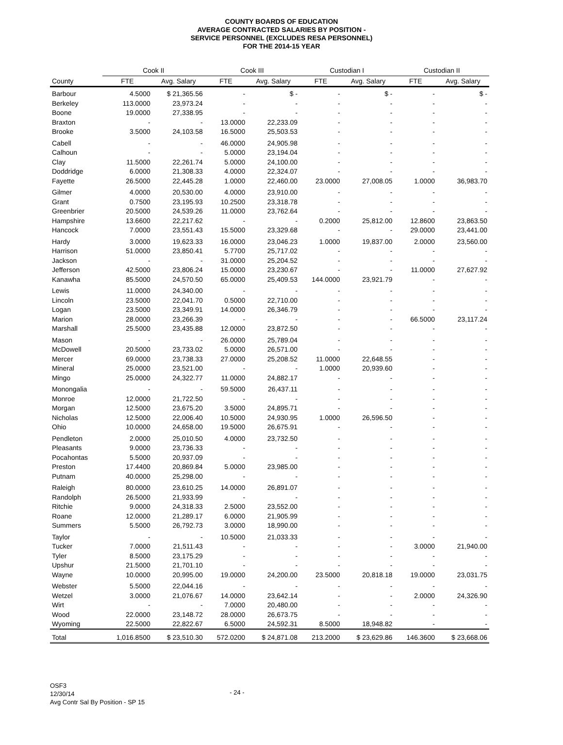COUNTY BOARDS OF EDUCATION
AVERAGE CONTRACTED SALARIES BY POSITION -
SERVICE PERSONNEL (EXCLUDES RESA PERSONNEL)
FOR THE 2014-15 YEAR
| | Cook II | | Cook III | | Custodian I | | Custodian II | |
| --- | --- | --- | --- | --- | --- | --- | --- | --- |
| County | FTE | Avg. Salary | FTE | Avg. Salary | FTE | Avg. Salary | FTE | Avg. Salary |
| Barbour | 4.5000 | $ 21,365.56 | - | $ - | - | $ - | - | $ - |
| Berkeley | 113.0000 | 23,973.24 | - | - | - | - | - | - |
| Boone | 19.0000 | 27,338.95 | - | - | - | - | - | - |
| Braxton | - | - | 13.0000 | 22,233.09 | - | - | - | - |
| Brooke | 3.5000 | 24,103.58 | 16.5000 | 25,503.53 | - | - | - | - |
| Cabell | - | - | 46.0000 | 24,905.98 | - | - | - | - |
| Calhoun | - | - | 5.0000 | 23,194.04 | - | - | - | - |
| Clay | 11.5000 | 22,261.74 | 5.0000 | 24,100.00 | - | - | - | - |
| Doddridge | 6.0000 | 21,308.33 | 4.0000 | 22,324.07 | - | - | - | - |
| Fayette | 26.5000 | 22,445.28 | 1.0000 | 22,460.00 | 23.0000 | 27,008.05 | 1.0000 | 36,983.70 |
| Gilmer | 4.0000 | 20,530.00 | 4.0000 | 23,910.00 | - | - | - | - |
| Grant | 0.7500 | 23,195.93 | 10.2500 | 23,318.78 | - | - | - | - |
| Greenbrier | 20.5000 | 24,539.26 | 11.0000 | 23,762.64 | - | - | - | - |
| Hampshire | 13.6600 | 22,217.62 | - | - | 0.2000 | 25,812.00 | 12.8600 | 23,863.50 |
| Hancock | 7.0000 | 23,551.43 | 15.5000 | 23,329.68 | - | - | 29.0000 | 23,441.00 |
| Hardy | 3.0000 | 19,623.33 | 16.0000 | 23,046.23 | 1.0000 | 19,837.00 | 2.0000 | 23,560.00 |
| Harrison | 51.0000 | 23,850.41 | 5.7700 | 25,717.02 | - | - | - | - |
| Jackson | - | - | 31.0000 | 25,204.52 | - | - | - | - |
| Jefferson | 42.5000 | 23,806.24 | 15.0000 | 23,230.67 | - | - | 11.0000 | 27,627.92 |
| Kanawha | 85.5000 | 24,570.50 | 65.0000 | 25,409.53 | 144.0000 | 23,921.79 | - | - |
| Lewis | 11.0000 | 24,340.00 | - | - | - | - | - | - |
| Lincoln | 23.5000 | 22,041.70 | 0.5000 | 22,710.00 | - | - | - | - |
| Logan | 23.5000 | 23,349.91 | 14.0000 | 26,346.79 | - | - | - | - |
| Marion | 28.0000 | 23,266.39 | - | - | - | - | 66.5000 | 23,117.24 |
| Marshall | 25.5000 | 23,435.88 | 12.0000 | 23,872.50 | - | - | - | - |
| Mason | - | - | 26.0000 | 25,789.04 | - | - | - | - |
| McDowell | 20.5000 | 23,733.02 | 5.0000 | 26,571.00 | - | - | - | - |
| Mercer | 69.0000 | 23,738.33 | 27.0000 | 25,208.52 | 11.0000 | 22,648.55 | - | - |
| Mineral | 25.0000 | 23,521.00 | - | - | 1.0000 | 20,939.60 | - | - |
| Mingo | 25.0000 | 24,322.77 | 11.0000 | 24,882.17 | - | - | - | - |
| Monongalia | - | - | 59.5000 | 26,437.11 | - | - | - | - |
| Monroe | 12.0000 | 21,722.50 | - | - | - | - | - | - |
| Morgan | 12.5000 | 23,675.20 | 3.5000 | 24,895.71 | - | - | - | - |
| Nicholas | 12.5000 | 22,006.40 | 10.5000 | 24,930.95 | 1.0000 | 26,596.50 | - | - |
| Ohio | 10.0000 | 24,658.00 | 19.5000 | 26,675.91 | - | - | - | - |
| Pendleton | 2.0000 | 25,010.50 | 4.0000 | 23,732.50 | - | - | - | - |
| Pleasants | 9.0000 | 23,736.33 | - | - | - | - | - | - |
| Pocahontas | 5.5000 | 20,937.09 | - | - | - | - | - | - |
| Preston | 17.4400 | 20,869.84 | 5.0000 | 23,985.00 | - | - | - | - |
| Putnam | 40.0000 | 25,298.00 | - | - | - | - | - | - |
| Raleigh | 80.0000 | 23,610.25 | 14.0000 | 26,891.07 | - | - | - | - |
| Randolph | 26.5000 | 21,933.99 | - | - | - | - | - | - |
| Ritchie | 9.0000 | 24,318.33 | 2.5000 | 23,552.00 | - | - | - | - |
| Roane | 12.0000 | 21,289.17 | 6.0000 | 21,905.99 | - | - | - | - |
| Summers | 5.5000 | 26,792.73 | 3.0000 | 18,990.00 | - | - | - | - |
| Taylor | - | - | 10.5000 | 21,033.33 | - | - | - | - |
| Tucker | 7.0000 | 21,511.43 | - | - | - | - | 3.0000 | 21,940.00 |
| Tyler | 8.5000 | 23,175.29 | - | - | - | - | - | - |
| Upshur | 21.5000 | 21,701.10 | - | - | - | - | - | - |
| Wayne | 10.0000 | 20,995.00 | 19.0000 | 24,200.00 | 23.5000 | 20,818.18 | 19.0000 | 23,031.75 |
| Webster | 5.5000 | 22,044.16 | - | - | - | - | - | - |
| Wetzel | 3.0000 | 21,076.67 | 14.0000 | 23,642.14 | - | - | 2.0000 | 24,326.90 |
| Wirt | - | - | 7.0000 | 20,480.00 | - | - | - | - |
| Wood | 22.0000 | 23,148.72 | 28.0000 | 26,673.75 | - | - | - | - |
| Wyoming | 22.5000 | 22,822.67 | 6.5000 | 24,592.31 | 8.5000 | 18,948.82 | - | - |
| Total | 1,016.8500 | $ 23,510.30 | 572.0200 | $ 24,871.08 | 213.2000 | $ 23,629.86 | 146.3600 | $ 23,668.06 |
OSF3
12/30/14
Avg Contr Sal By Position - SP 15
- 24 -